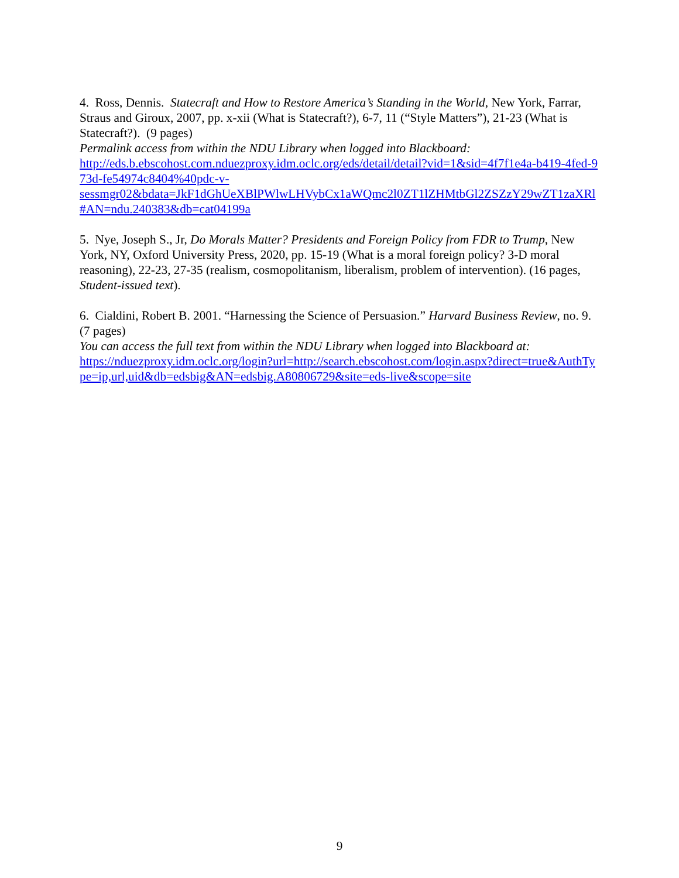4. Ross, Dennis. Statecraft and How to Restore America’s Standing in the World, New York, Farrar, Straus and Giroux, 2007, pp. x-xii (What is Statecraft?), 6-7, 11 (“Style Matters”), 21-23 (What is Statecraft?). (9 pages)
Permalink access from within the NDU Library when logged into Blackboard:
http://eds.b.ebscohost.com.nduezproxy.idm.oclc.org/eds/detail/detail?vid=1&sid=4f7f1e4a-b419-4fed-973d-fe54974c8404%40pdc-v-
sessmgr02&bdata=JkF1dGhUeXBlPWlwLHVybCx1aWQmc2l0ZT1lZHMtbGl2ZSZzY29wZT1zaXRl#AN=ndu.240383&db=cat04199a
5. Nye, Joseph S., Jr, Do Morals Matter? Presidents and Foreign Policy from FDR to Trump, New York, NY, Oxford University Press, 2020, pp. 15-19 (What is a moral foreign policy? 3-D moral reasoning), 22-23, 27-35 (realism, cosmopolitanism, liberalism, problem of intervention). (16 pages, Student-issued text).
6. Cialdini, Robert B. 2001. “Harnessing the Science of Persuasion.” Harvard Business Review, no. 9. (7 pages)
You can access the full text from within the NDU Library when logged into Blackboard at:
https://nduezproxy.idm.oclc.org/login?url=http://search.ebscohost.com/login.aspx?direct=true&AuthType=ip,url,uid&db=edsbig&AN=edsbig.A80806729&site=eds-live&scope=site
9